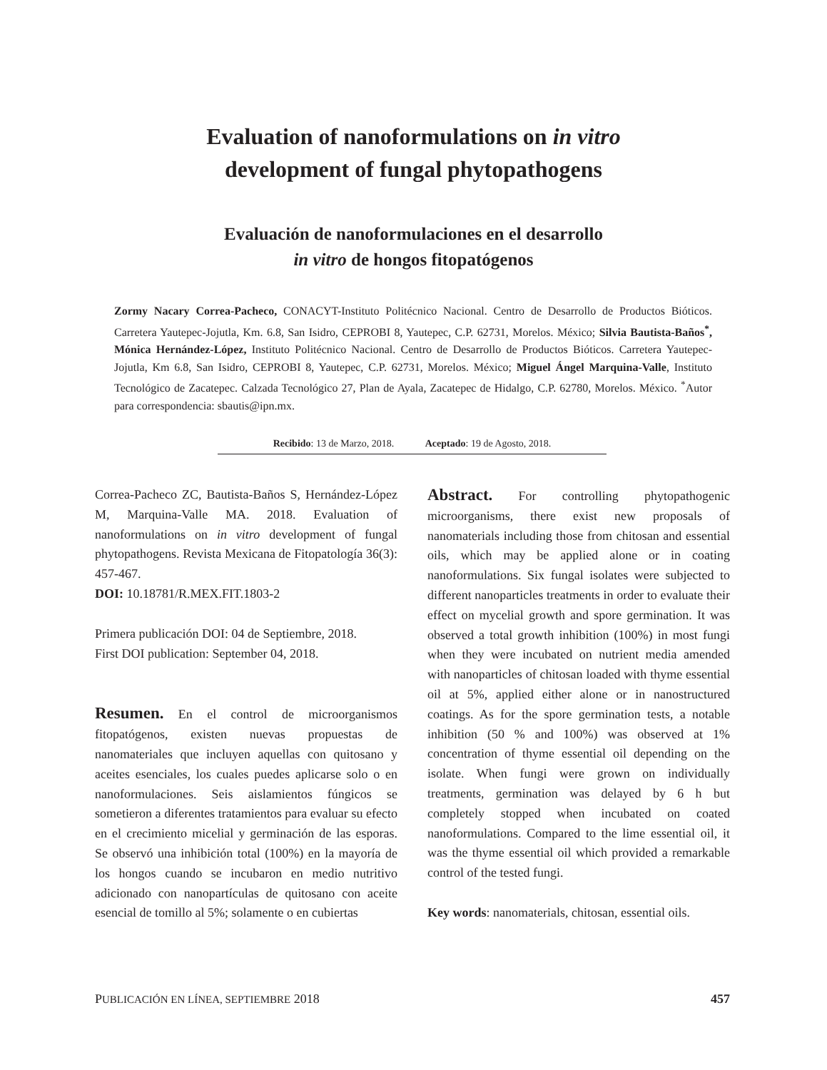Evaluation of nanoformulations on in vitro
development of fungal phytopathogens
Evaluación de nanoformulaciones en el desarrollo
in vitro de hongos fitopatógenos
Zormy Nacary Correa-Pacheco, CONACYT-Instituto Politécnico Nacional. Centro de Desarrollo de Productos Bióticos. Carretera Yautepec-Jojutla, Km. 6.8, San Isidro, CEPROBI 8, Yautepec, C.P. 62731, Morelos. México; Silvia Bautista-Baños<sup>*</sup>, Mónica Hernández-López, Instituto Politécnico Nacional. Centro de Desarrollo de Productos Bióticos. Carretera Yautepec-Jojutla, Km 6.8, San Isidro, CEPROBI 8, Yautepec, C.P. 62731, Morelos. México; Miguel Ángel Marquina-Valle, Instituto Tecnológico de Zacatepec. Calzada Tecnológico 27, Plan de Ayala, Zacatepec de Hidalgo, C.P. 62780, Morelos. México. <sup>*</sup>Autor para correspondencia: sbautis@ipn.mx.
Recibido: 13 de Marzo, 2018. Aceptado: 19 de Agosto, 2018.
Correa-Pacheco ZC, Bautista-Baños S, Hernández-López M, Marquina-Valle MA. 2018. Evaluation of nanoformulations on in vitro development of fungal phytopathogens. Revista Mexicana de Fitopatología 36(3): 457-467.
DOI: 10.18781/R.MEX.FIT.1803-2
Primera publicación DOI: 04 de Septiembre, 2018.
First DOI publication: September 04, 2018.
Resumen. En el control de microorganismos fitopatógenos, existen nuevas propuestas de nanomateriales que incluyen aquellas con quitosano y aceites esenciales, los cuales puedes aplicarse solo o en nanoformulaciones. Seis aislamientos fúngicos se sometieron a diferentes tratamientos para evaluar su efecto en el crecimiento micelial y germinación de las esporas. Se observó una inhibición total (100%) en la mayoría de los hongos cuando se incubaron en medio nutritivo adicionado con nanopartículas de quitosano con aceite esencial de tomillo al 5%; solamente o en cubiertas
Abstract. For controlling phytopathogenic microorganisms, there exist new proposals of nanomaterials including those from chitosan and essential oils, which may be applied alone or in coating nanoformulations. Six fungal isolates were subjected to different nanoparticles treatments in order to evaluate their effect on mycelial growth and spore germination. It was observed a total growth inhibition (100%) in most fungi when they were incubated on nutrient media amended with nanoparticles of chitosan loaded with thyme essential oil at 5%, applied either alone or in nanostructured coatings. As for the spore germination tests, a notable inhibition (50 % and 100%) was observed at 1% concentration of thyme essential oil depending on the isolate. When fungi were grown on individually treatments, germination was delayed by 6 h but completely stopped when incubated on coated nanoformulations. Compared to the lime essential oil, it was the thyme essential oil which provided a remarkable control of the tested fungi.
Key words: nanomaterials, chitosan, essential oils.
PUBLICACIÓN EN LÍNEA, SEPTIEMBRE 2018 457